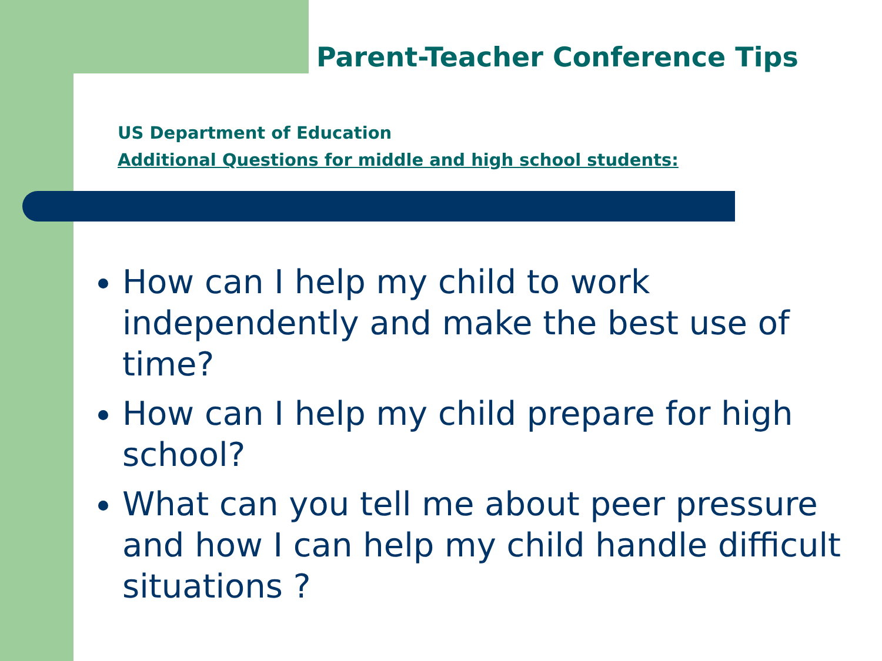Parent-Teacher Conference Tips
US Department of Education
Additional Questions for middle and high school students:
How can I help my child to work independently and make the best use of time?
How can I help my child prepare for high school?
What can you tell me about peer pressure and how I can help my child handle difficult situations ?